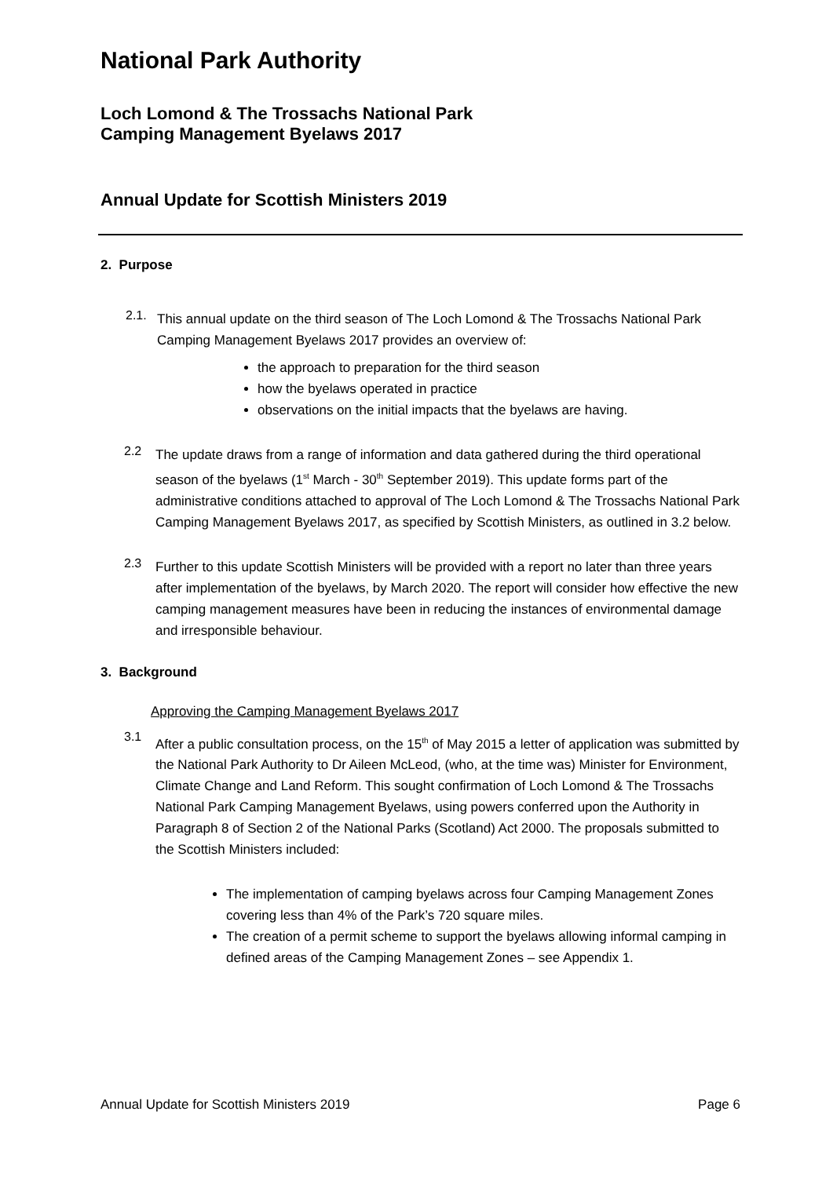National Park Authority
Loch Lomond & The Trossachs National Park
Camping Management Byelaws 2017
Annual Update for Scottish Ministers 2019
2. Purpose
2.1.
This annual update on the third season of The Loch Lomond & The Trossachs National Park Camping Management Byelaws 2017 provides an overview of:
the approach to preparation for the third season
how the byelaws operated in practice
observations on the initial impacts that the byelaws are having.
2.2
The update draws from a range of information and data gathered during the third operational season of the byelaws (1<sup>st</sup> March - 30<sup>th</sup> September 2019). This update forms part of the administrative conditions attached to approval of The Loch Lomond & The Trossachs National Park Camping Management Byelaws 2017, as specified by Scottish Ministers, as outlined in 3.2 below.
2.3
Further to this update Scottish Ministers will be provided with a report no later than three years after implementation of the byelaws, by March 2020. The report will consider how effective the new camping management measures have been in reducing the instances of environmental damage and irresponsible behaviour.
3. Background
Approving the Camping Management Byelaws 2017
3.1
After a public consultation process, on the 15<sup>th</sup> of May 2015 a letter of application was submitted by the National Park Authority to Dr Aileen McLeod, (who, at the time was) Minister for Environment, Climate Change and Land Reform. This sought confirmation of Loch Lomond & The Trossachs National Park Camping Management Byelaws, using powers conferred upon the Authority in Paragraph 8 of Section 2 of the National Parks (Scotland) Act 2000. The proposals submitted to the Scottish Ministers included:
The implementation of camping byelaws across four Camping Management Zones covering less than 4% of the Park’s 720 square miles.
The creation of a permit scheme to support the byelaws allowing informal camping in defined areas of the Camping Management Zones – see Appendix 1.
Annual Update for Scottish Ministers 2019 Page 6